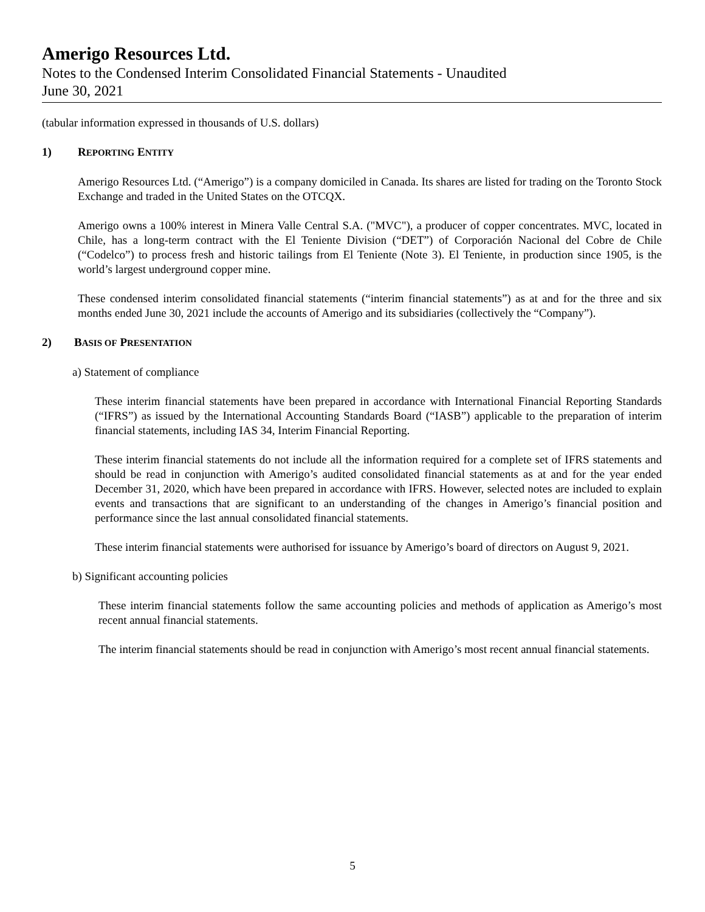Amerigo Resources Ltd.
Notes to the Condensed Interim Consolidated Financial Statements - Unaudited
June 30, 2021
(tabular information expressed in thousands of U.S. dollars)
1) REPORTING ENTITY
Amerigo Resources Ltd. (“Amerigo”) is a company domiciled in Canada. Its shares are listed for trading on the Toronto Stock Exchange and traded in the United States on the OTCQX.
Amerigo owns a 100% interest in Minera Valle Central S.A. ("MVC"), a producer of copper concentrates. MVC, located in Chile, has a long-term contract with the El Teniente Division (“DET”) of Corporación Nacional del Cobre de Chile (“Codelco”) to process fresh and historic tailings from El Teniente (Note 3). El Teniente, in production since 1905, is the world’s largest underground copper mine.
These condensed interim consolidated financial statements (“interim financial statements”) as at and for the three and six months ended June 30, 2021 include the accounts of Amerigo and its subsidiaries (collectively the “Company”).
2) BASIS OF PRESENTATION
a) Statement of compliance
These interim financial statements have been prepared in accordance with International Financial Reporting Standards (“IFRS”) as issued by the International Accounting Standards Board (“IASB”) applicable to the preparation of interim financial statements, including IAS 34, Interim Financial Reporting.
These interim financial statements do not include all the information required for a complete set of IFRS statements and should be read in conjunction with Amerigo’s audited consolidated financial statements as at and for the year ended December 31, 2020, which have been prepared in accordance with IFRS. However, selected notes are included to explain events and transactions that are significant to an understanding of the changes in Amerigo’s financial position and performance since the last annual consolidated financial statements.
These interim financial statements were authorised for issuance by Amerigo’s board of directors on August 9, 2021.
b) Significant accounting policies
These interim financial statements follow the same accounting policies and methods of application as Amerigo’s most recent annual financial statements.
The interim financial statements should be read in conjunction with Amerigo’s most recent annual financial statements.
5